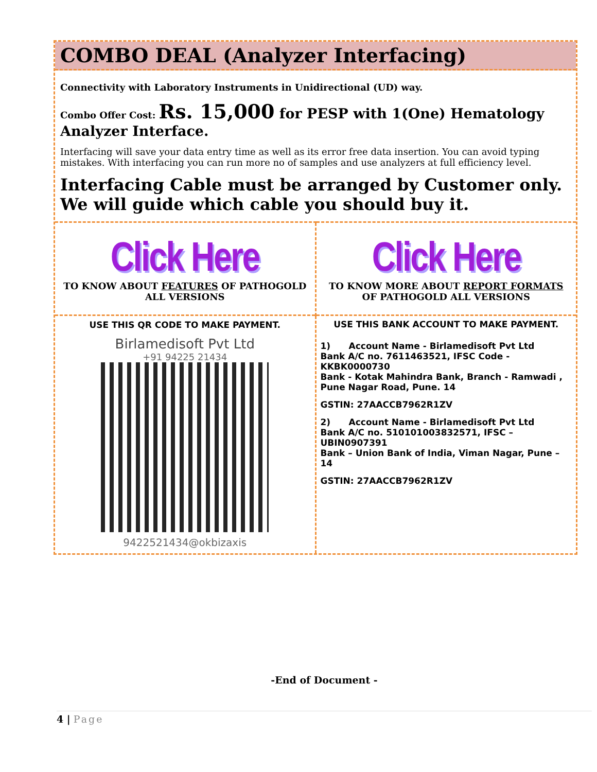COMBO DEAL (Analyzer Interfacing)
Connectivity with Laboratory Instruments in Unidirectional (UD) way.
Combo Offer Cost: Rs. 15,000 for PESP with 1(One) Hematology Analyzer Interface.
Interfacing will save your data entry time as well as its error free data insertion. You can avoid typing mistakes. With interfacing you can run more no of samples and use analyzers at full efficiency level.
Interfacing Cable must be arranged by Customer only. We will guide which cable you should buy it.
| Click Here TO KNOW ABOUT FEATURES OF PATHOGOLD ALL VERSIONS | Click Here TO KNOW MORE ABOUT REPORT FORMATS OF PATHOGOLD ALL VERSIONS |
| USE THIS QR CODE TO MAKE PAYMENT. Birlamedisoft Pvt Ltd +91 94225 21434 9422521434@okbizaxis | USE THIS BANK ACCOUNT TO MAKE PAYMENT. 1) Account Name - Birlamedisoft Pvt Ltd Bank A/C no. 7611463521, IFSC Code - KKBK0000730 Bank - Kotak Mahindra Bank, Branch - Ramwadi , Pune Nagar Road, Pune. 14 GSTIN: 27AACCB7962R1ZV 2) Account Name - Birlamedisoft Pvt Ltd Bank A/C no. 510101003832571, IFSC – UBIN0907391 Bank – Union Bank of India, Viman Nagar, Pune – 14 GSTIN: 27AACCB7962R1ZV |
-End of Document -
4 | Page